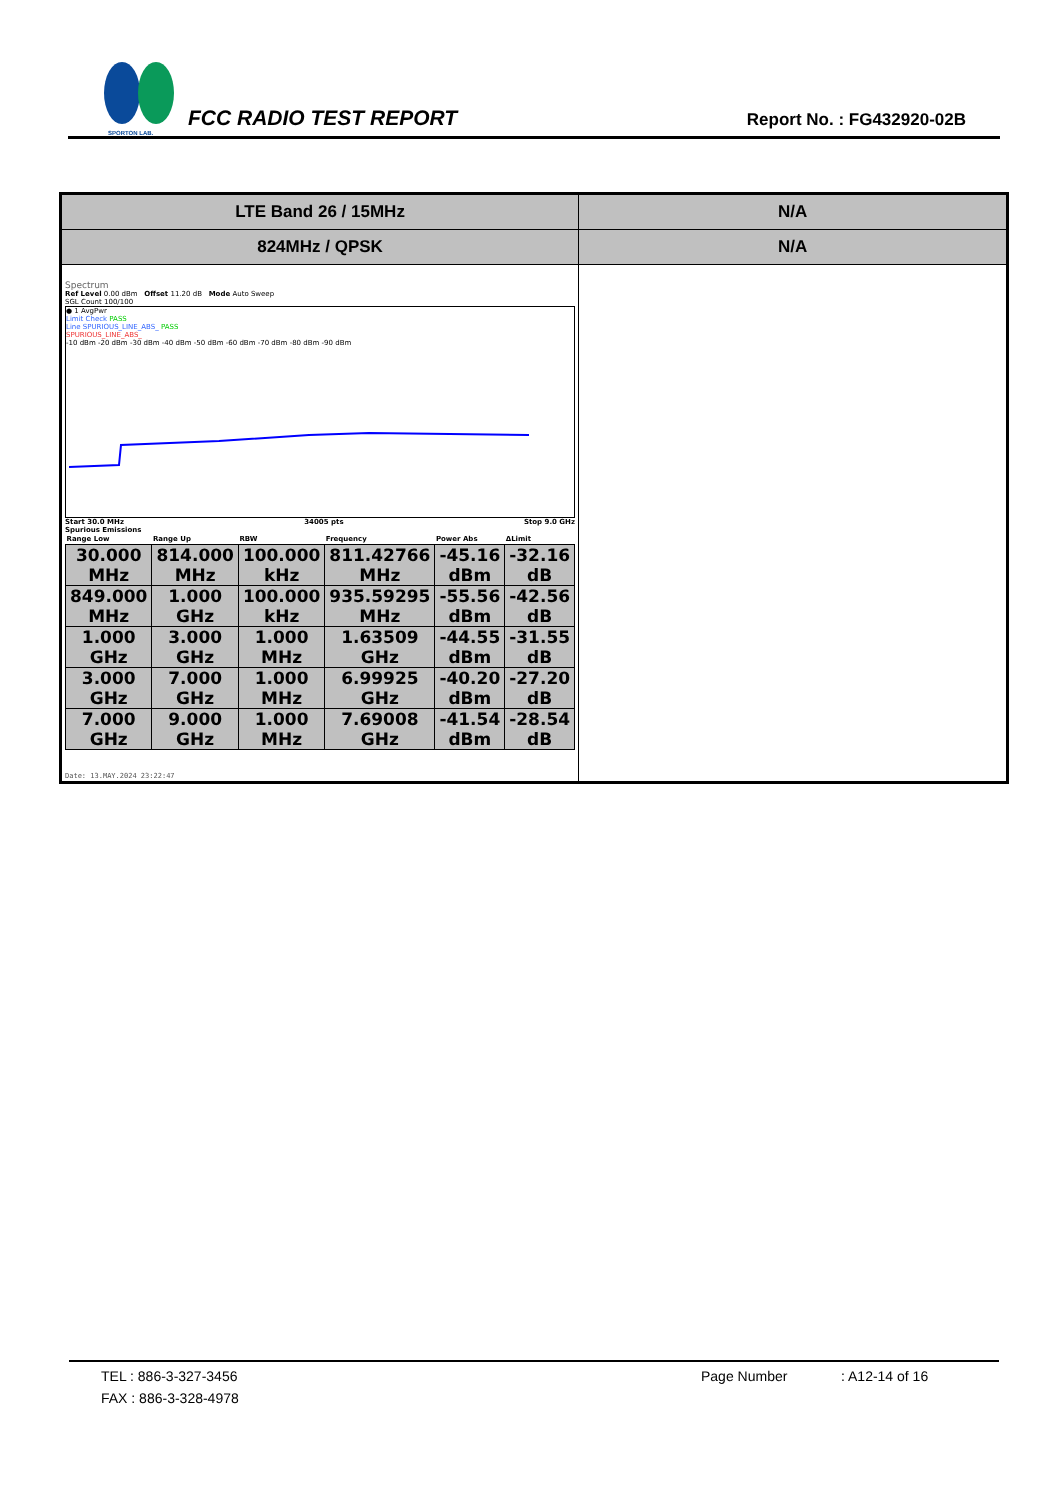SPORTON LAB.
FCC RADIO TEST REPORT
Report No. : FG432920-02B
| LTE Band 26 / 15MHz | N/A |
| 824MHz / QPSK | N/A |
| Spectrum Ref Level 0.00 dBm Offset 11.20 dB Mode Auto Sweep SGL Count 100/100 ● 1 AvgPwr Limit Check PASS Line SPURIOUS_LINE_ABS_ PASS SPURIOUS_LINE_ABS_ -10 dBm -20 dBm -30 dBm -40 dBm -50 dBm -60 dBm -70 dBm -80 dBm -90 dBm Start 30.0 MHz 34005 pts Stop 9.0 GHz Spurious Emissions / Range Low / Range Up / RBW / Frequency / Power Abs / ΔLimit / / --- / --- / --- / --- / --- / --- / / 30.000 MHz / 814.000 MHz / 100.000 kHz / 811.42766 MHz / -45.16 dBm / -32.16 dB / / 849.000 MHz / 1.000 GHz / 100.000 kHz / 935.59295 MHz / -55.56 dBm / -42.56 dB / / 1.000 GHz / 3.000 GHz / 1.000 MHz / 1.63509 GHz / -44.55 dBm / -31.55 dB / / 3.000 GHz / 7.000 GHz / 1.000 MHz / 6.99925 GHz / -40.20 dBm / -27.20 dB / / 7.000 GHz / 9.000 GHz / 1.000 MHz / 7.69008 GHz / -41.54 dBm / -28.54 dB / Date: 13.MAY.2024 23:22:47 | |
TEL : 886-3-327-3456 Page Number: A12-14 of 16
FAX : 886-3-328-4978